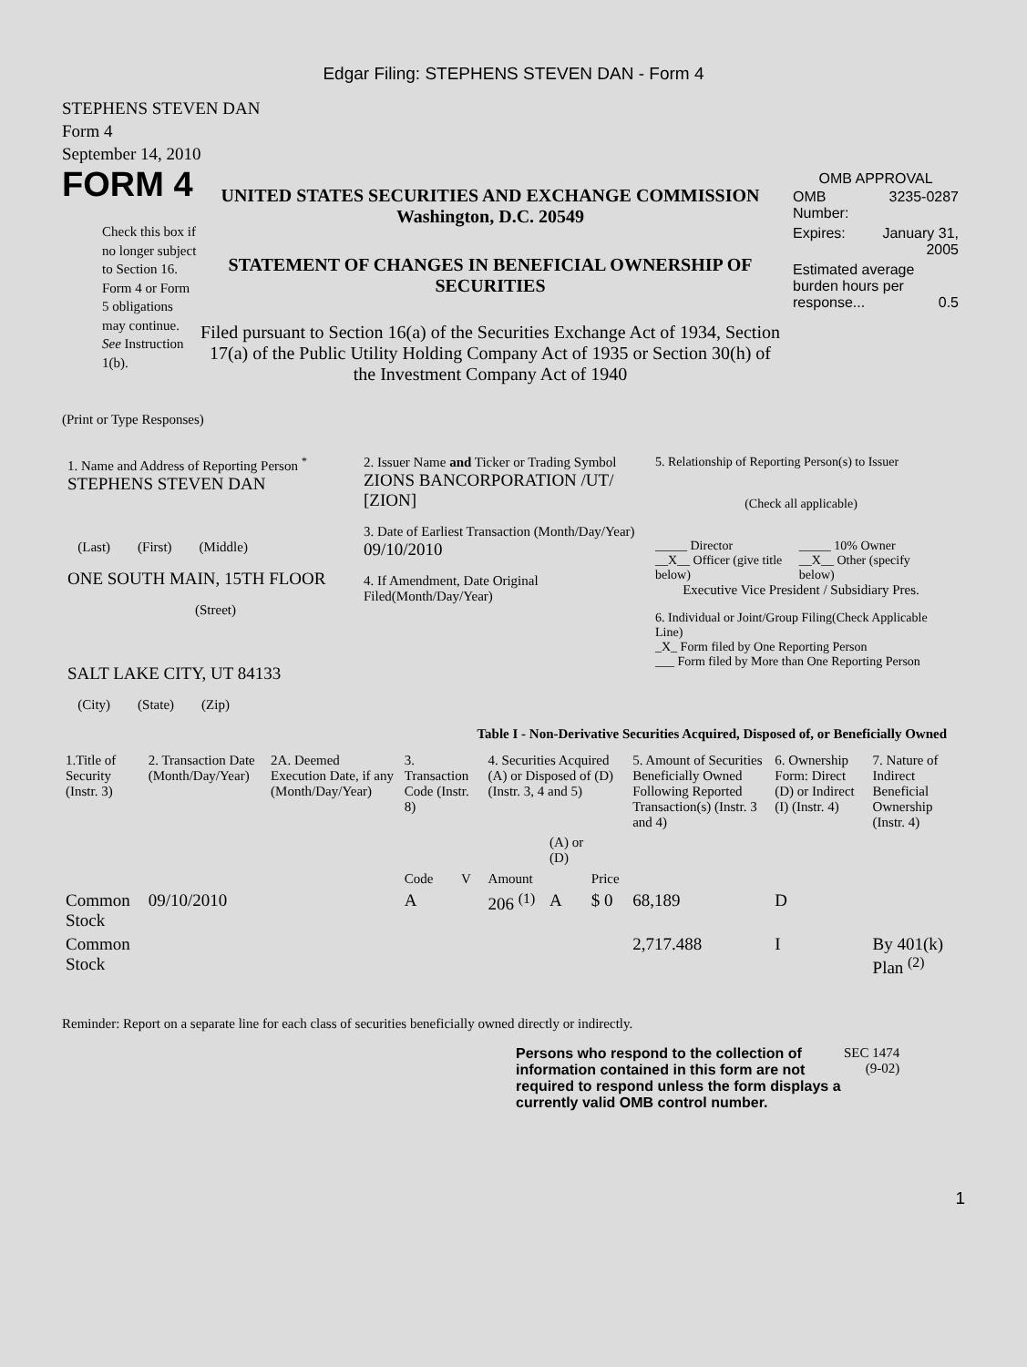Edgar Filing: STEPHENS STEVEN DAN - Form 4
STEPHENS STEVEN DAN
Form 4
September 14, 2010
FORM 4
Check this box if no longer subject to Section 16. Form 4 or Form 5 obligations may continue. See Instruction 1(b).
UNITED STATES SECURITIES AND EXCHANGE COMMISSION
Washington, D.C. 20549
STATEMENT OF CHANGES IN BENEFICIAL OWNERSHIP OF SECURITIES
Filed pursuant to Section 16(a) of the Securities Exchange Act of 1934, Section 17(a) of the Public Utility Holding Company Act of 1935 or Section 30(h) of the Investment Company Act of 1940
OMB APPROVAL
| OMB Number: | 3235-0287 |
| Expires: | January 31, 2005 |
| Estimated average burden hours per response... 0.5 | |
(Print or Type Responses)
1. Name and Address of Reporting Person <sup>*</sup>
STEPHENS STEVEN DAN
(Last) (First) (Middle)
ONE SOUTH MAIN, 15TH FLOOR
(Street)
SALT LAKE CITY, UT 84133
(City) (State) (Zip)
2. Issuer Name and Ticker or Trading Symbol
ZIONS BANCORPORATION /UT/ [ZION]
3. Date of Earliest Transaction (Month/Day/Year)
09/10/2010
4. If Amendment, Date Original Filed(Month/Day/Year)
5. Relationship of Reporting Person(s) to Issuer
(Check all applicable)
_____ Director
__X__ Officer (give title below)
_____ 10% Owner
__X__ Other (specify below)
Executive Vice President / Subsidiary Pres.
6. Individual or Joint/Group Filing(Check Applicable Line)
_X_ Form filed by One Reporting Person
___ Form filed by More than One Reporting Person
Table I - Non-Derivative Securities Acquired, Disposed of, or Beneficially Owned
| 1.Title of Security (Instr. 3) | 2. Transaction Date (Month/Day/Year) | 2A. Deemed Execution Date, if any (Month/Day/Year) | 3. Transaction Code (Instr. 8) | | 4. Securities Acquired (A) or Disposed of (D) (Instr. 3, 4 and 5) | | | 5. Amount of Securities Beneficially Owned Following Reported Transaction(s) (Instr. 3 and 4) | 6. Ownership Form: Direct (D) or Indirect (I) (Instr. 4) | 7. Nature of Indirect Beneficial Ownership (Instr. 4) |
| --- | --- | --- | --- | --- | --- | --- | --- | --- | --- | --- |
| | | | Code | V | Amount | (A) or (D) | Price | | | |
| Common Stock | 09/10/2010 | | A | | 206 <sup>(1)</sup> | A | $ 0 | 68,189 | D | |
| Common Stock | | | | | | | | 2,717.488 | I | By 401(k) Plan <sup>(2)</sup> |
Reminder: Report on a separate line for each class of securities beneficially owned directly or indirectly.
Persons who respond to the collection of information contained in this form are not required to respond unless the form displays a currently valid OMB control number.
SEC 1474
(9-02)
1